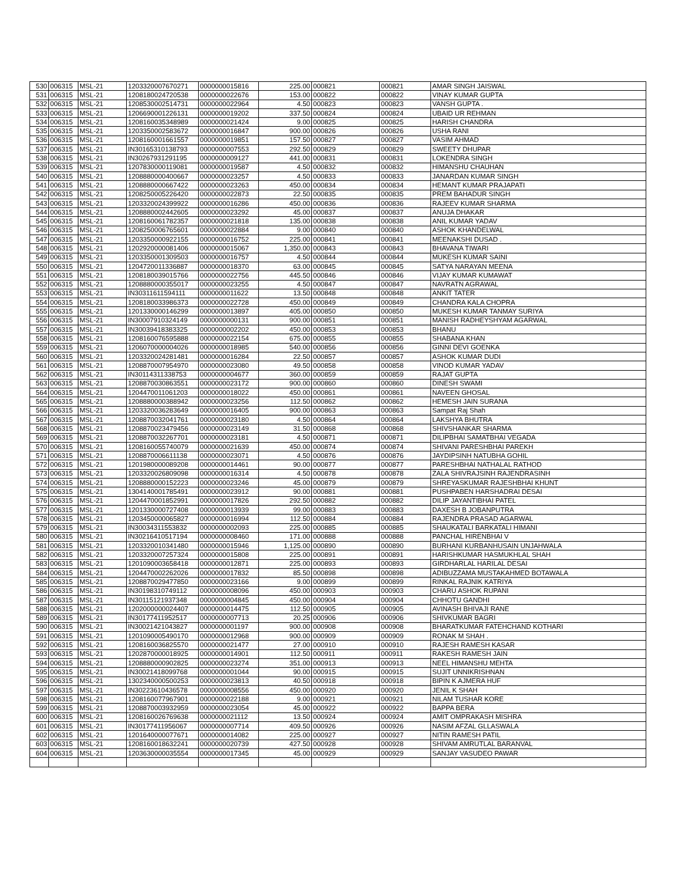| 530 | 006315 | MSL-21 | 1203320007670271 | 0000000015816 | 225.00 | 000821 | 000821 | AMAR SINGH JAISWAL |
| 531 | 006315 | MSL-21 | 1208180024720538 | 0000000022676 | 153.00 | 000822 | 000822 | VINAY KUMAR GUPTA |
| 532 | 006315 | MSL-21 | 1208530002514731 | 0000000022964 | 4.50 | 000823 | 000823 | VANSH GUPTA . |
| 533 | 006315 | MSL-21 | 1206690001226131 | 0000000019202 | 337.50 | 000824 | 000824 | UBAID UR REHMAN |
| 534 | 006315 | MSL-21 | 1208160035348989 | 0000000021424 | 9.00 | 000825 | 000825 | HARISH CHANDRA |
| 535 | 006315 | MSL-21 | 1203350002583672 | 0000000016847 | 900.00 | 000826 | 000826 | USHA RANI |
| 536 | 006315 | MSL-21 | 1208160001661557 | 0000000019851 | 157.50 | 000827 | 000827 | VASIM AHMAD |
| 537 | 006315 | MSL-21 | IN30165310138793 | 0000000007553 | 292.50 | 000829 | 000829 | SWEETY DHUPAR |
| 538 | 006315 | MSL-21 | IN30267931291195 | 0000000009127 | 441.00 | 000831 | 000831 | LOKENDRA SINGH |
| 539 | 006315 | MSL-21 | 1207830000119081 | 0000000019587 | 4.50 | 000832 | 000832 | HIMANSHU CHAUHAN |
| 540 | 006315 | MSL-21 | 1208880000400667 | 0000000023257 | 4.50 | 000833 | 000833 | JANARDAN KUMAR SINGH |
| 541 | 006315 | MSL-21 | 1208880000667422 | 0000000023263 | 450.00 | 000834 | 000834 | HEMANT KUMAR PRAJAPATI |
| 542 | 006315 | MSL-21 | 1208250005226420 | 0000000022873 | 22.50 | 000835 | 000835 | PREM BAHADUR SINGH |
| 543 | 006315 | MSL-21 | 1203320024399922 | 0000000016286 | 450.00 | 000836 | 000836 | RAJEEV KUMAR SHARMA |
| 544 | 006315 | MSL-21 | 1208880002442605 | 0000000023292 | 45.00 | 000837 | 000837 | ANUJA DHAKAR |
| 545 | 006315 | MSL-21 | 1208160061782357 | 0000000021818 | 135.00 | 000838 | 000838 | ANIL KUMAR YADAV |
| 546 | 006315 | MSL-21 | 1208250006765601 | 0000000022884 | 9.00 | 000840 | 000840 | ASHOK KHANDELWAL |
| 547 | 006315 | MSL-21 | 1203350000922155 | 0000000016752 | 225.00 | 000841 | 000841 | MEENAKSHI DUSAD . |
| 548 | 006315 | MSL-21 | 1202920000081406 | 0000000015067 | 1,350.00 | 000843 | 000843 | BHAVANA TIWARI |
| 549 | 006315 | MSL-21 | 1203350001309503 | 0000000016757 | 4.50 | 000844 | 000844 | MUKESH KUMAR SAINI |
| 550 | 006315 | MSL-21 | 1204720011336887 | 0000000018370 | 63.00 | 000845 | 000845 | SATYA NARAYAN MEENA |
| 551 | 006315 | MSL-21 | 1208180039015766 | 0000000022756 | 445.50 | 000846 | 000846 | VIJAY KUMAR KUMAWAT |
| 552 | 006315 | MSL-21 | 1208880000355017 | 0000000023255 | 4.50 | 000847 | 000847 | NAVRATN AGRAWAL |
| 553 | 006315 | MSL-21 | IN30311611594111 | 0000000011622 | 13.50 | 000848 | 000848 | ANKIT TATER |
| 554 | 006315 | MSL-21 | 1208180033986373 | 0000000022728 | 450.00 | 000849 | 000849 | CHANDRA KALA CHOPRA |
| 555 | 006315 | MSL-21 | 1201330000146299 | 0000000013897 | 405.00 | 000850 | 000850 | MUKESH KUMAR TANMAY SURIYA |
| 556 | 006315 | MSL-21 | IN30007910324149 | 0000000000131 | 900.00 | 000851 | 000851 | MANISH RADHEYSHYAM AGARWAL |
| 557 | 006315 | MSL-21 | IN30039418383325 | 0000000002202 | 450.00 | 000853 | 000853 | BHANU |
| 558 | 006315 | MSL-21 | 1208160076595888 | 0000000022154 | 675.00 | 000855 | 000855 | SHABANA KHAN |
| 559 | 006315 | MSL-21 | 1206070000004026 | 0000000018985 | 540.00 | 000856 | 000856 | GINNI DEVI GOENKA |
| 560 | 006315 | MSL-21 | 1203320024281481 | 0000000016284 | 22.50 | 000857 | 000857 | ASHOK KUMAR DUDI |
| 561 | 006315 | MSL-21 | 1208870007954970 | 0000000023080 | 49.50 | 000858 | 000858 | VINOD KUMAR YADAV |
| 562 | 006315 | MSL-21 | IN30114311338753 | 0000000004677 | 360.00 | 000859 | 000859 | RAJAT GUPTA |
| 563 | 006315 | MSL-21 | 1208870030863551 | 0000000023172 | 900.00 | 000860 | 000860 | DINESH SWAMI |
| 564 | 006315 | MSL-21 | 1204470011061203 | 0000000018022 | 450.00 | 000861 | 000861 | NAVEEN GHOSAL |
| 565 | 006315 | MSL-21 | 1208880000388942 | 0000000023256 | 112.50 | 000862 | 000862 | HEMESH JAIN SURANA |
| 566 | 006315 | MSL-21 | 1203320036283649 | 0000000016405 | 900.00 | 000863 | 000863 | Sampat Raj Shah |
| 567 | 006315 | MSL-21 | 1208870032041761 | 0000000023180 | 4.50 | 000864 | 000864 | LAKSHYA BHUTRA |
| 568 | 006315 | MSL-21 | 1208870023479456 | 0000000023149 | 31.50 | 000868 | 000868 | SHIVSHANKAR SHARMA |
| 569 | 006315 | MSL-21 | 1208870032267701 | 0000000023181 | 4.50 | 000871 | 000871 | DILIPBHAI SAMATBHAI VEGADA |
| 570 | 006315 | MSL-21 | 1208160055740079 | 0000000021639 | 450.00 | 000874 | 000874 | SHIVANI PARESHBHAI PAREKH |
| 571 | 006315 | MSL-21 | 1208870006611138 | 0000000023071 | 4.50 | 000876 | 000876 | JAYDIPSINH NATUBHA GOHIL |
| 572 | 006315 | MSL-21 | 1201980000089208 | 0000000014461 | 90.00 | 000877 | 000877 | PARESHBHAI NATHALAL RATHOD |
| 573 | 006315 | MSL-21 | 1203320026809098 | 0000000016314 | 4.50 | 000878 | 000878 | ZALA SHIVRAJSINH RAJENDRASINH |
| 574 | 006315 | MSL-21 | 1208880000152223 | 0000000023246 | 45.00 | 000879 | 000879 | SHREYASKUMAR RAJESHBHAI KHUNT |
| 575 | 006315 | MSL-21 | 1304140001785491 | 0000000023912 | 90.00 | 000881 | 000881 | PUSHPABEN HARSHADRAI DESAI |
| 576 | 006315 | MSL-21 | 1204470001852991 | 0000000017826 | 292.50 | 000882 | 000882 | DILIP JAYANTIBHAI PATEL |
| 577 | 006315 | MSL-21 | 1201330000727408 | 0000000013939 | 99.00 | 000883 | 000883 | DAXESH B JOBANPUTRA |
| 578 | 006315 | MSL-21 | 1203450000065827 | 0000000016994 | 112.50 | 000884 | 000884 | RAJENDRA PRASAD AGARWAL |
| 579 | 006315 | MSL-21 | IN30034311553832 | 0000000002093 | 225.00 | 000885 | 000885 | SHAUKATALI BARKATALI HIMANI |
| 580 | 006315 | MSL-21 | IN30216410517194 | 0000000008460 | 171.00 | 000888 | 000888 | PANCHAL HIRENBHAI V |
| 581 | 006315 | MSL-21 | 1203320010341480 | 0000000015946 | 1,125.00 | 000890 | 000890 | BURHANI KURBANHUSAIN UNJAHWALA |
| 582 | 006315 | MSL-21 | 1203320007257324 | 0000000015808 | 225.00 | 000891 | 000891 | HARISHKUMAR HASMUKHLAL SHAH |
| 583 | 006315 | MSL-21 | 1201090003658418 | 0000000012871 | 225.00 | 000893 | 000893 | GIRDHARLAL HARILAL DESAI |
| 584 | 006315 | MSL-21 | 1204470002262026 | 0000000017832 | 85.50 | 000898 | 000898 | ADIBUZZAMA MUSTAKAHMED BOTAWALA |
| 585 | 006315 | MSL-21 | 1208870029477850 | 0000000023166 | 9.00 | 000899 | 000899 | RINKAL RAJNIK KATRIYA |
| 586 | 006315 | MSL-21 | IN30198310749112 | 0000000008096 | 450.00 | 000903 | 000903 | CHARU ASHOK RUPANI |
| 587 | 006315 | MSL-21 | IN30115121937348 | 0000000004845 | 450.00 | 000904 | 000904 | CHHOTU GANDHI |
| 588 | 006315 | MSL-21 | 1202000000024407 | 0000000014475 | 112.50 | 000905 | 000905 | AVINASH BHIVAJI RANE |
| 589 | 006315 | MSL-21 | IN30177411952517 | 0000000007713 | 20.25 | 000906 | 000906 | SHIVKUMAR BAGRI |
| 590 | 006315 | MSL-21 | IN30021421043827 | 0000000001197 | 900.00 | 000908 | 000908 | BHARATKUMAR FATEHCHAND KOTHARI |
| 591 | 006315 | MSL-21 | 1201090005490170 | 0000000012968 | 900.00 | 000909 | 000909 | RONAK M SHAH . |
| 592 | 006315 | MSL-21 | 1208160036825570 | 0000000021477 | 27.00 | 000910 | 000910 | RAJESH RAMESH KASAR |
| 593 | 006315 | MSL-21 | 1202870000018925 | 0000000014901 | 112.50 | 000911 | 000911 | RAKESH RAMESH JAIN |
| 594 | 006315 | MSL-21 | 1208880000902825 | 0000000023274 | 351.00 | 000913 | 000913 | NEEL HIMANSHU MEHTA |
| 595 | 006315 | MSL-21 | IN30021418099768 | 0000000001044 | 90.00 | 000915 | 000915 | SUJIT UNNIKRISHNAN |
| 596 | 006315 | MSL-21 | 1302340000500253 | 0000000023813 | 40.50 | 000918 | 000918 | BIPIN K AJMERA HUF |
| 597 | 006315 | MSL-21 | IN30223610436578 | 0000000008556 | 450.00 | 000920 | 000920 | JENIL K SHAH |
| 598 | 006315 | MSL-21 | 1208160077967901 | 0000000022188 | 9.00 | 000921 | 000921 | NILAM TUSHAR KORE |
| 599 | 006315 | MSL-21 | 1208870003932959 | 0000000023054 | 45.00 | 000922 | 000922 | BAPPA BERA |
| 600 | 006315 | MSL-21 | 1208160026769638 | 0000000021112 | 13.50 | 000924 | 000924 | AMIT OMPRAKASH MISHRA |
| 601 | 006315 | MSL-21 | IN30177411956067 | 0000000007714 | 409.50 | 000926 | 000926 | NASIM AFZAL GLLASWALA |
| 602 | 006315 | MSL-21 | 1201640000077671 | 0000000014082 | 225.00 | 000927 | 000927 | NITIN RAMESH PATIL |
| 603 | 006315 | MSL-21 | 1208160018632241 | 0000000020739 | 427.50 | 000928 | 000928 | SHIVAM AMRUTLAL BARANVAL |
| 604 | 006315 | MSL-21 | 1203630000035554 | 0000000017345 | 45.00 | 000929 | 000929 | SANJAY VASUDEO PAWAR |